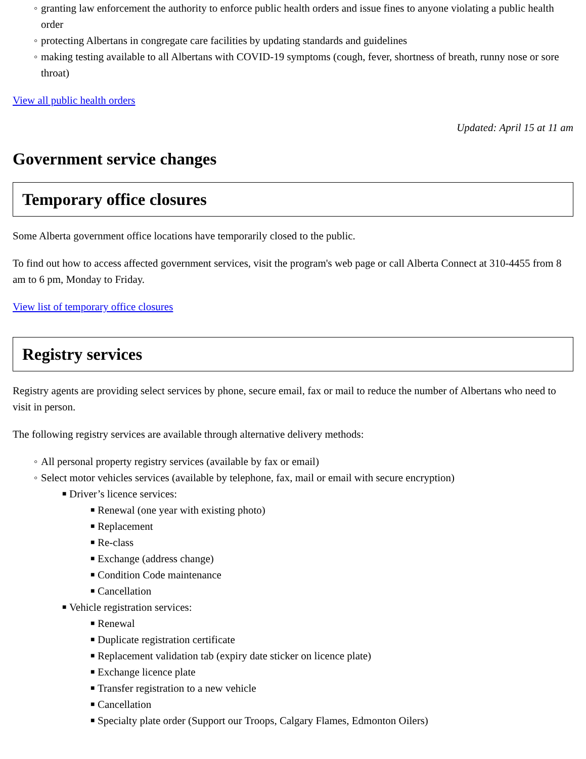◦ granting law enforcement the authority to enforce public health orders and issue fines to anyone violating a public health order
◦ protecting Albertans in congregate care facilities by updating standards and guidelines
◦ making testing available to all Albertans with COVID-19 symptoms (cough, fever, shortness of breath, runny nose or sore throat)
View all public health orders
Updated: April 15 at 11 am
Government service changes
Temporary office closures
Some Alberta government office locations have temporarily closed to the public.
To find out how to access affected government services, visit the program's web page or call Alberta Connect at 310-4455 from 8 am to 6 pm, Monday to Friday.
View list of temporary office closures
Registry services
Registry agents are providing select services by phone, secure email, fax or mail to reduce the number of Albertans who need to visit in person.
The following registry services are available through alternative delivery methods:
◦ All personal property registry services (available by fax or email)
◦ Select motor vehicles services (available by telephone, fax, mail or email with secure encryption)
■ Driver’s licence services:
■ Renewal (one year with existing photo)
■ Replacement
■ Re-class
■ Exchange (address change)
■ Condition Code maintenance
■ Cancellation
■ Vehicle registration services:
■ Renewal
■ Duplicate registration certificate
■ Replacement validation tab (expiry date sticker on licence plate)
■ Exchange licence plate
■ Transfer registration to a new vehicle
■ Cancellation
■ Specialty plate order (Support our Troops, Calgary Flames, Edmonton Oilers)